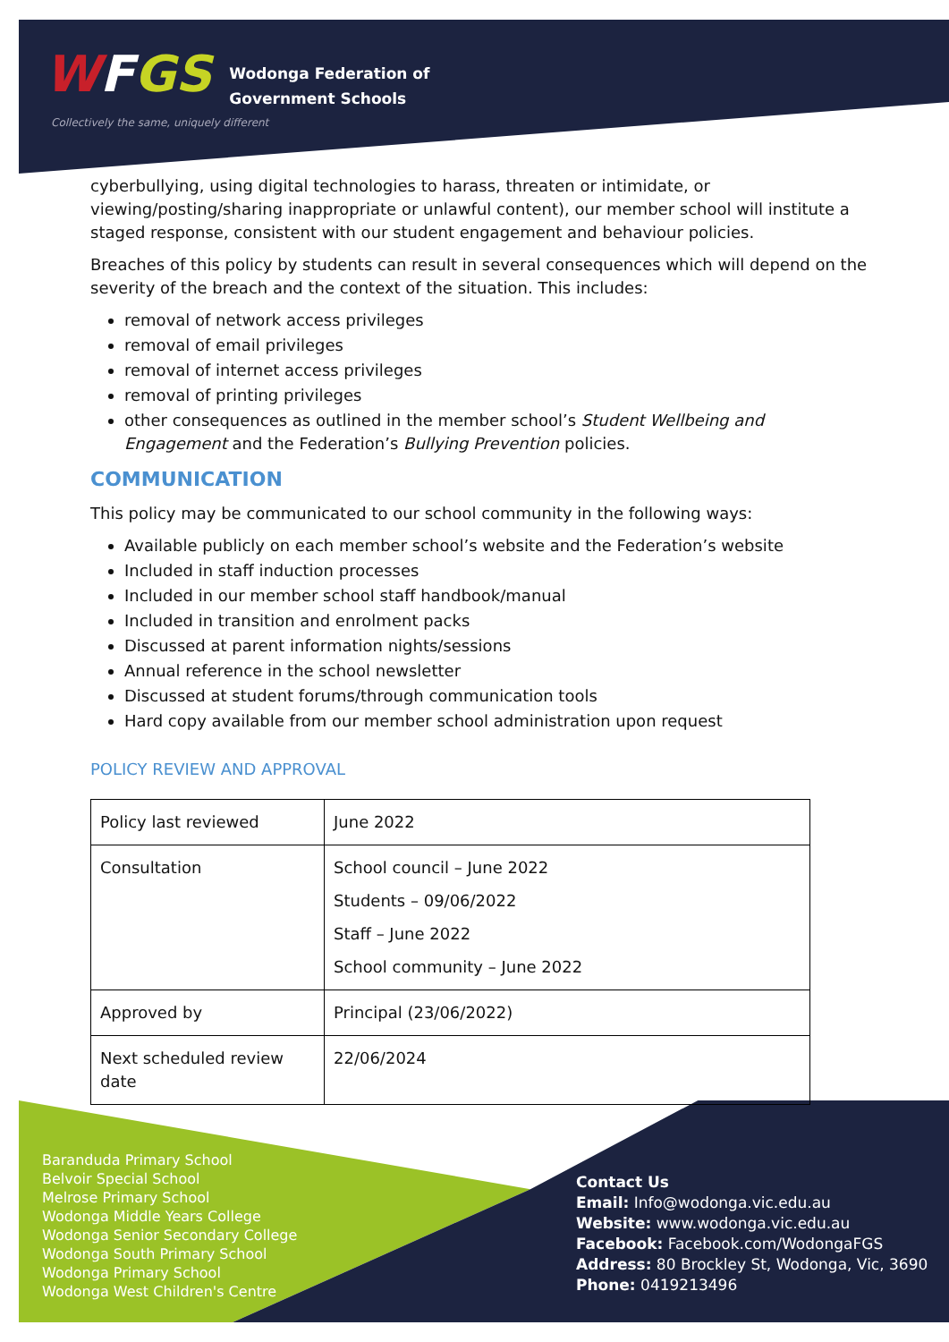WFGS
Wodonga Federation of
Government Schools
Collectively the same, uniquely different
cyberbullying, using digital technologies to harass, threaten or intimidate, or viewing/posting/sharing inappropriate or unlawful content), our member school will institute a staged response, consistent with our student engagement and behaviour policies.
Breaches of this policy by students can result in several consequences which will depend on the severity of the breach and the context of the situation. This includes:
removal of network access privileges
removal of email privileges
removal of internet access privileges
removal of printing privileges
other consequences as outlined in the member school’s Student Wellbeing and Engagement and the Federation’s Bullying Prevention policies.
COMMUNICATION
This policy may be communicated to our school community in the following ways:
Available publicly on each member school’s website and the Federation’s website
Included in staff induction processes
Included in our member school staff handbook/manual
Included in transition and enrolment packs
Discussed at parent information nights/sessions
Annual reference in the school newsletter
Discussed at student forums/through communication tools
Hard copy available from our member school administration upon request
POLICY REVIEW AND APPROVAL
| Policy last reviewed | June 2022 |
| Consultation | School council – June 2022 Students – 09/06/2022 Staff – June 2022 School community – June 2022 |
| Approved by | Principal (23/06/2022) |
| Next scheduled review date | 22/06/2024 |
Baranduda Primary School
Belvoir Special School
Melrose Primary School
Wodonga Middle Years College
Wodonga Senior Secondary College
Wodonga South Primary School
Wodonga Primary School
Wodonga West Children's Centre
Contact Us
Email: Info@wodonga.vic.edu.au
Website: www.wodonga.vic.edu.au
Facebook: Facebook.com/WodongaFGS
Address: 80 Brockley St, Wodonga, Vic, 3690
Phone: 0419213496